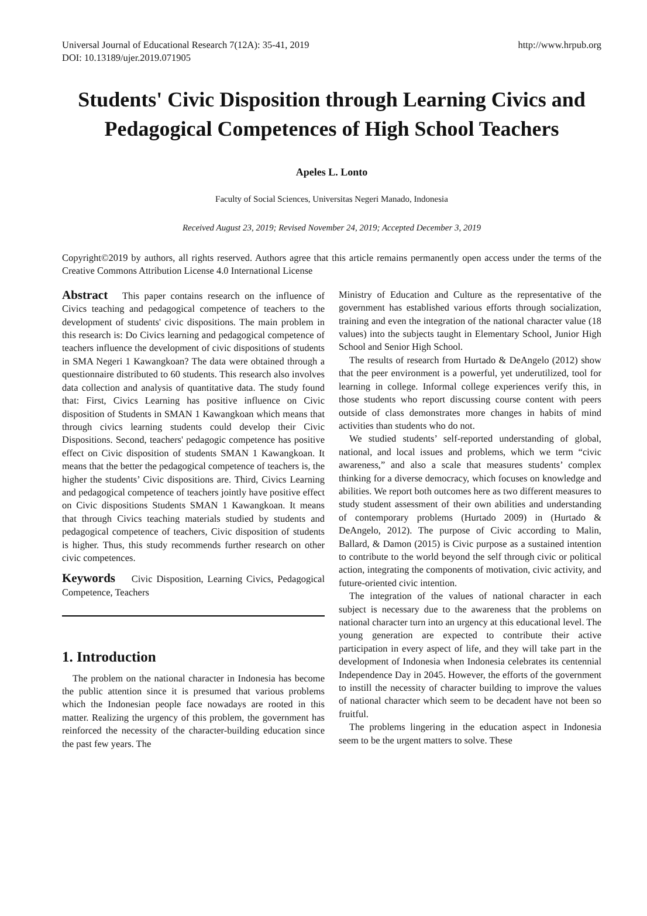Universal Journal of Educational Research 7(12A): 35-41, 2019
DOI: 10.13189/ujer.2019.071905
http://www.hrpub.org
Students' Civic Disposition through Learning Civics and Pedagogical Competences of High School Teachers
Apeles L. Lonto
Faculty of Social Sciences, Universitas Negeri Manado, Indonesia
Received August 23, 2019; Revised November 24, 2019; Accepted December 3, 2019
Copyright©2019 by authors, all rights reserved. Authors agree that this article remains permanently open access under the terms of the Creative Commons Attribution License 4.0 International License
Abstract This paper contains research on the influence of Civics teaching and pedagogical competence of teachers to the development of students' civic dispositions. The main problem in this research is: Do Civics learning and pedagogical competence of teachers influence the development of civic dispositions of students in SMA Negeri 1 Kawangkoan? The data were obtained through a questionnaire distributed to 60 students. This research also involves data collection and analysis of quantitative data. The study found that: First, Civics Learning has positive influence on Civic disposition of Students in SMAN 1 Kawangkoan which means that through civics learning students could develop their Civic Dispositions. Second, teachers' pedagogic competence has positive effect on Civic disposition of students SMAN 1 Kawangkoan. It means that the better the pedagogical competence of teachers is, the higher the students’ Civic dispositions are. Third, Civics Learning and pedagogical competence of teachers jointly have positive effect on Civic dispositions Students SMAN 1 Kawangkoan. It means that through Civics teaching materials studied by students and pedagogical competence of teachers, Civic disposition of students is higher. Thus, this study recommends further research on other civic competences.
Keywords Civic Disposition, Learning Civics, Pedagogical Competence, Teachers
1. Introduction
The problem on the national character in Indonesia has become the public attention since it is presumed that various problems which the Indonesian people face nowadays are rooted in this matter. Realizing the urgency of this problem, the government has reinforced the necessity of the character-building education since the past few years. The
Ministry of Education and Culture as the representative of the government has established various efforts through socialization, training and even the integration of the national character value (18 values) into the subjects taught in Elementary School, Junior High School and Senior High School.
The results of research from Hurtado & DeAngelo (2012) show that the peer environment is a powerful, yet underutilized, tool for learning in college. Informal college experiences verify this, in those students who report discussing course content with peers outside of class demonstrates more changes in habits of mind activities than students who do not.
We studied students’ self-reported understanding of global, national, and local issues and problems, which we term “civic awareness,” and also a scale that measures students’ complex thinking for a diverse democracy, which focuses on knowledge and abilities. We report both outcomes here as two different measures to study student assessment of their own abilities and understanding of contemporary problems (Hurtado 2009) in (Hurtado & DeAngelo, 2012). The purpose of Civic according to Malin, Ballard, & Damon (2015) is Civic purpose as a sustained intention to contribute to the world beyond the self through civic or political action, integrating the components of motivation, civic activity, and future-oriented civic intention.
The integration of the values of national character in each subject is necessary due to the awareness that the problems on national character turn into an urgency at this educational level. The young generation are expected to contribute their active participation in every aspect of life, and they will take part in the development of Indonesia when Indonesia celebrates its centennial Independence Day in 2045. However, the efforts of the government to instill the necessity of character building to improve the values of national character which seem to be decadent have not been so fruitful.
The problems lingering in the education aspect in Indonesia seem to be the urgent matters to solve. These